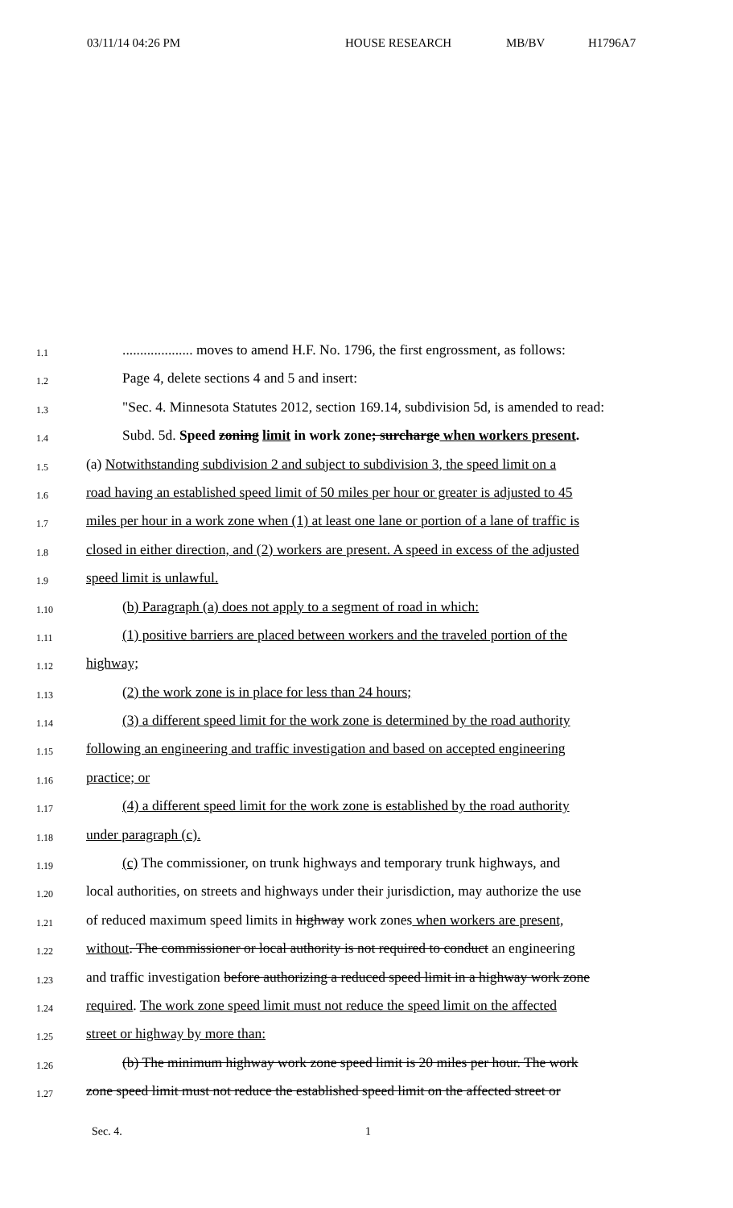03/11/14 04:26 PM HOUSE RESEARCH MB/BV H1796A7
1.1
.................... moves to amend H.F. No. 1796, the first engrossment, as follows:
1.2
Page 4, delete sections 4 and 5 and insert:
1.3
"Sec. 4. Minnesota Statutes 2012, section 169.14, subdivision 5d, is amended to read:
1.4
Subd. 5d. Speed zoning limit in work zone; surcharge when workers present.
1.5
(a) Notwithstanding subdivision 2 and subject to subdivision 3, the speed limit on a
1.6
road having an established speed limit of 50 miles per hour or greater is adjusted to 45
1.7
miles per hour in a work zone when (1) at least one lane or portion of a lane of traffic is
1.8
closed in either direction, and (2) workers are present. A speed in excess of the adjusted
1.9
speed limit is unlawful.
1.10
(b) Paragraph (a) does not apply to a segment of road in which:
1.11
(1) positive barriers are placed between workers and the traveled portion of the
1.12
highway;
1.13
(2) the work zone is in place for less than 24 hours;
1.14
(3) a different speed limit for the work zone is determined by the road authority
1.15
following an engineering and traffic investigation and based on accepted engineering
1.16
practice; or
1.17
(4) a different speed limit for the work zone is established by the road authority
1.18
under paragraph (c).
1.19
(c) The commissioner, on trunk highways and temporary trunk highways, and
1.20
local authorities, on streets and highways under their jurisdiction, may authorize the use
1.21
of reduced maximum speed limits in highway work zones when workers are present,
1.22
without. The commissioner or local authority is not required to conduct an engineering
1.23
and traffic investigation before authorizing a reduced speed limit in a highway work zone
1.24
required. The work zone speed limit must not reduce the speed limit on the affected
1.25
street or highway by more than:
1.26
(b) The minimum highway work zone speed limit is 20 miles per hour. The work
1.27
zone speed limit must not reduce the established speed limit on the affected street or
Sec. 4. 1